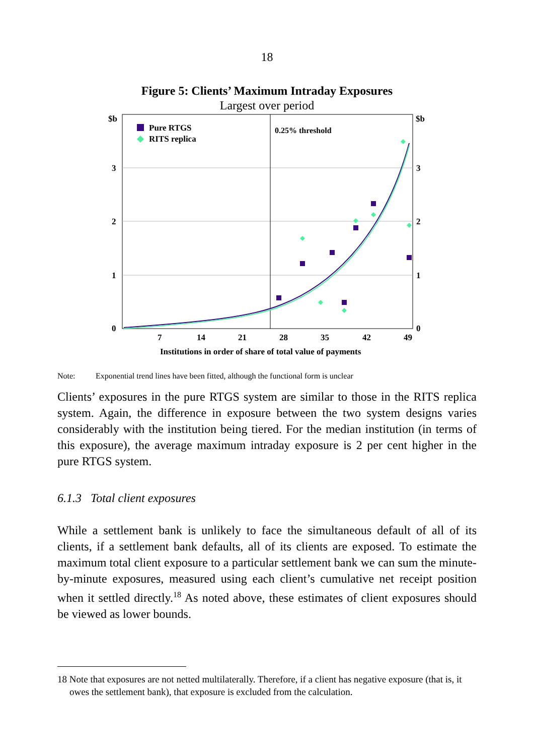18
Figure 5: Clients’ Maximum Intraday Exposures
Largest over period
$b
$b
3
3
2
2
1
1
0
0
7
14
21
28
35
42
49
Institutions in order of share of total value of payments
0.25% threshold
Pure RTGS
RITS replica
Note: Exponential trend lines have been fitted, although the functional form is unclear
Clients’ exposures in the pure RTGS system are similar to those in the RITS replica system. Again, the difference in exposure between the two system designs varies considerably with the institution being tiered. For the median institution (in terms of this exposure), the average maximum intraday exposure is 2 per cent higher in the pure RTGS system.
6.1.3 Total client exposures
While a settlement bank is unlikely to face the simultaneous default of all of its clients, if a settlement bank defaults, all of its clients are exposed. To estimate the maximum total client exposure to a particular settlement bank we can sum the minute-by-minute exposures, measured using each client’s cumulative net receipt position when it settled directly.<sup>18</sup> As noted above, these estimates of client exposures should be viewed as lower bounds.
18 Note that exposures are not netted multilaterally. Therefore, if a client has negative exposure (that is, it owes the settlement bank), that exposure is excluded from the calculation.